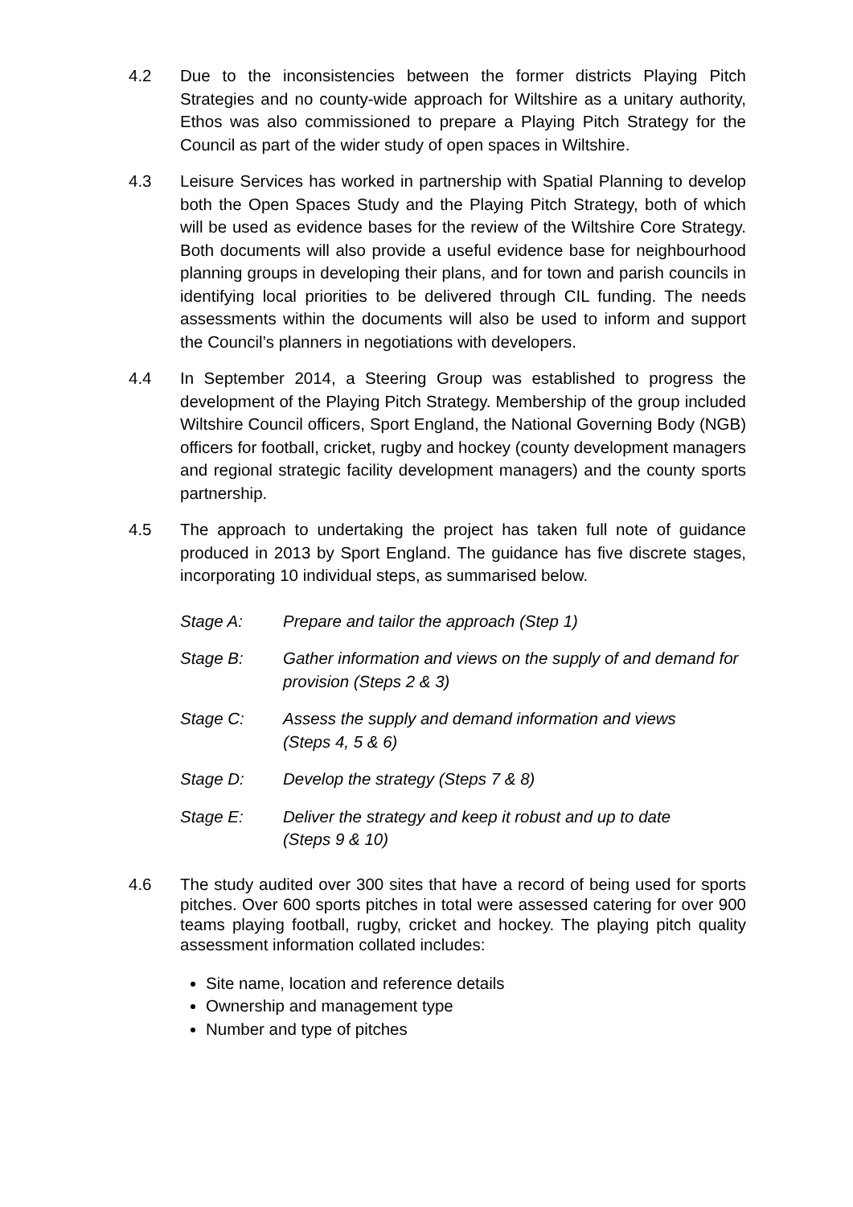4.2 Due to the inconsistencies between the former districts Playing Pitch Strategies and no county-wide approach for Wiltshire as a unitary authority, Ethos was also commissioned to prepare a Playing Pitch Strategy for the Council as part of the wider study of open spaces in Wiltshire.
4.3 Leisure Services has worked in partnership with Spatial Planning to develop both the Open Spaces Study and the Playing Pitch Strategy, both of which will be used as evidence bases for the review of the Wiltshire Core Strategy. Both documents will also provide a useful evidence base for neighbourhood planning groups in developing their plans, and for town and parish councils in identifying local priorities to be delivered through CIL funding. The needs assessments within the documents will also be used to inform and support the Council’s planners in negotiations with developers.
4.4 In September 2014, a Steering Group was established to progress the development of the Playing Pitch Strategy. Membership of the group included Wiltshire Council officers, Sport England, the National Governing Body (NGB) officers for football, cricket, rugby and hockey (county development managers and regional strategic facility development managers) and the county sports partnership.
4.5 The approach to undertaking the project has taken full note of guidance produced in 2013 by Sport England. The guidance has five discrete stages, incorporating 10 individual steps, as summarised below.
Stage A: Prepare and tailor the approach (Step 1)
Stage B: Gather information and views on the supply of and demand for provision (Steps 2 & 3)
Stage C: Assess the supply and demand information and views
(Steps 4, 5 & 6)
Stage D: Develop the strategy (Steps 7 & 8)
Stage E: Deliver the strategy and keep it robust and up to date
(Steps 9 & 10)
4.6 The study audited over 300 sites that have a record of being used for sports pitches. Over 600 sports pitches in total were assessed catering for over 900 teams playing football, rugby, cricket and hockey. The playing pitch quality assessment information collated includes:
Site name, location and reference details
Ownership and management type
Number and type of pitches